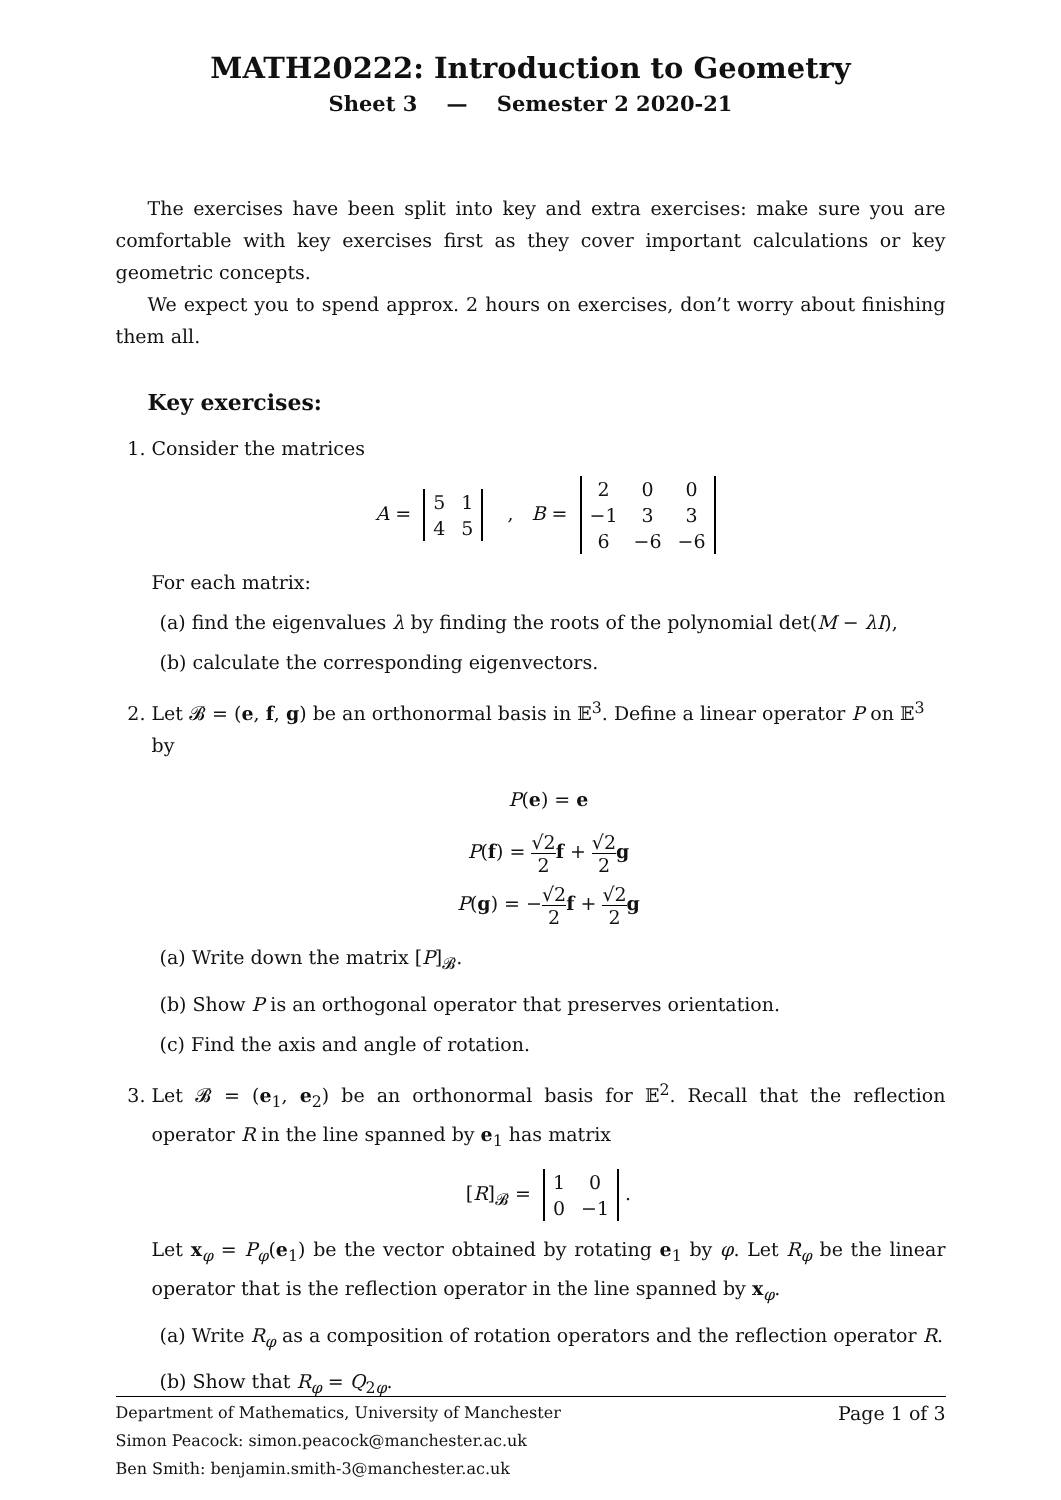MATH20222: Introduction to Geometry
Sheet 3 — Semester 2 2020-21
The exercises have been split into key and extra exercises: make sure you are comfortable with key exercises first as they cover important calculations or key geometric concepts.
We expect you to spend approx. 2 hours on exercises, don’t worry about finishing them all.
Key exercises:
1. Consider the matrices
A =
| 5 | 1 |
| 4 | 5 |
, B =
| 2 | 0 | 0 |
| −1 | 3 | 3 |
| 6 | −6 | −6 |
For each matrix:
(a) find the eigenvalues λ by finding the roots of the polynomial det(M − λI),
(b) calculate the corresponding eigenvectors.
2. Let 𝓑 = (e, f, g) be an orthonormal basis in 𝔼<sup>3</sup>. Define a linear operator P on 𝔼<sup>3</sup> by
P(e) = e
P(f) = √2 2 f + √2 2 g
P(g) = −√2 2 f + √2 2 g
(a) Write down the matrix [P]<sub>𝓑</sub>.
(b) Show P is an orthogonal operator that preserves orientation.
(c) Find the axis and angle of rotation.
3. Let 𝓑 = (e<sub>1</sub>, e<sub>2</sub>) be an orthonormal basis for 𝔼<sup>2</sup>. Recall that the reflection operator R in the line spanned by e<sub>1</sub> has matrix
[R]<sub>𝓑</sub> =
| 1 | 0 |
| 0 | −1 |
.
Let x<sub>φ</sub> = P<sub>φ</sub>(e<sub>1</sub>) be the vector obtained by rotating e<sub>1</sub> by φ. Let R<sub>φ</sub> be the linear operator that is the reflection operator in the line spanned by x<sub>φ</sub>.
(a) Write R<sub>φ</sub> as a composition of rotation operators and the reflection operator R.
(b) Show that R<sub>φ</sub> = Q<sub>2φ</sub>.
Page 1 of 3 Department of Mathematics, University of Manchester
Simon Peacock: simon.peacock@manchester.ac.uk
Ben Smith: benjamin.smith-3@manchester.ac.uk